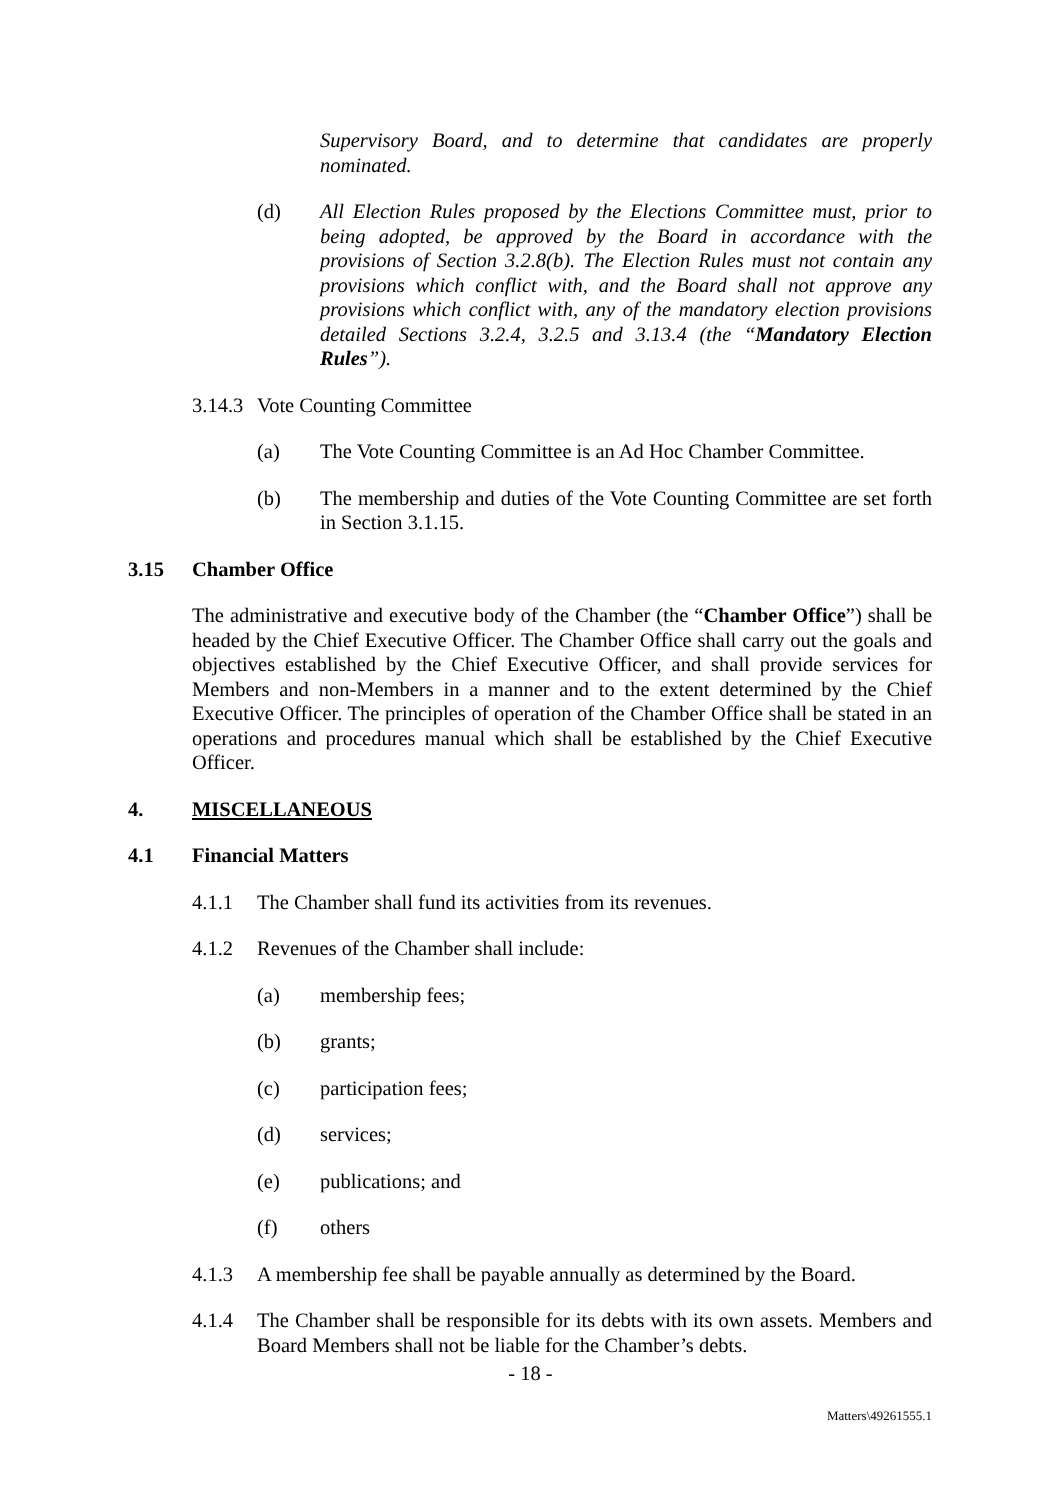Supervisory Board, and to determine that candidates are properly nominated.
(d) All Election Rules proposed by the Elections Committee must, prior to being adopted, be approved by the Board in accordance with the provisions of Section 3.2.8(b). The Election Rules must not contain any provisions which conflict with, and the Board shall not approve any provisions which conflict with, any of the mandatory election provisions detailed Sections 3.2.4, 3.2.5 and 3.13.4 (the “Mandatory Election Rules”).
3.14.3
Vote Counting Committee
(a) The Vote Counting Committee is an Ad Hoc Chamber Committee.
(b) The membership and duties of the Vote Counting Committee are set forth in Section 3.1.15.
3.15 Chamber Office
The administrative and executive body of the Chamber (the “Chamber Office”) shall be headed by the Chief Executive Officer. The Chamber Office shall carry out the goals and objectives established by the Chief Executive Officer, and shall provide services for Members and non-Members in a manner and to the extent determined by the Chief Executive Officer. The principles of operation of the Chamber Office shall be stated in an operations and procedures manual which shall be established by the Chief Executive Officer.
4. MISCELLANEOUS
4.1 Financial Matters
4.1.1 The Chamber shall fund its activities from its revenues.
4.1.2 Revenues of the Chamber shall include:
(a) membership fees;
(b) grants;
(c) participation fees;
(d) services;
(e) publications; and
(f) others
4.1.3 A membership fee shall be payable annually as determined by the Board.
4.1.4 The Chamber shall be responsible for its debts with its own assets. Members and Board Members shall not be liable for the Chamber’s debts.
- 18 -
Matters\49261555.1